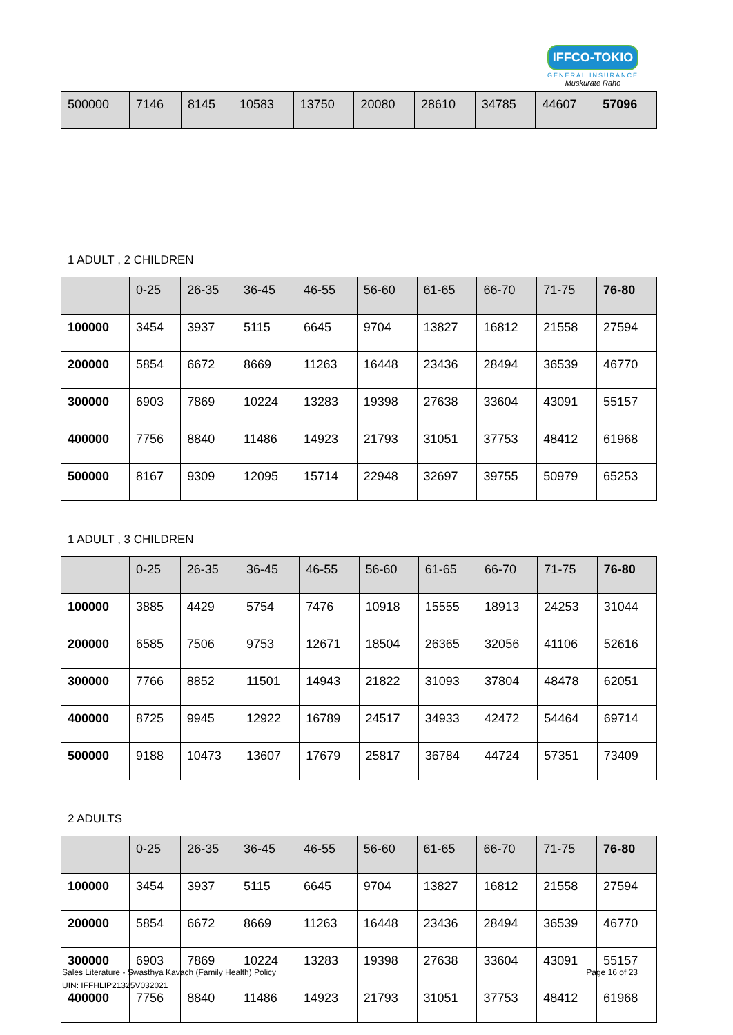IFFCO-TOKIO
GENERAL INSURANCE
Muskurate Raho
| 500000 | 7146 | 8145 | 10583 | 13750 | 20080 | 28610 | 34785 | 44607 | 57096 |
1 ADULT , 2 CHILDREN
| | 0-25 | 26-35 | 36-45 | 46-55 | 56-60 | 61-65 | 66-70 | 71-75 | 76-80 |
| 100000 | 3454 | 3937 | 5115 | 6645 | 9704 | 13827 | 16812 | 21558 | 27594 |
| 200000 | 5854 | 6672 | 8669 | 11263 | 16448 | 23436 | 28494 | 36539 | 46770 |
| 300000 | 6903 | 7869 | 10224 | 13283 | 19398 | 27638 | 33604 | 43091 | 55157 |
| 400000 | 7756 | 8840 | 11486 | 14923 | 21793 | 31051 | 37753 | 48412 | 61968 |
| 500000 | 8167 | 9309 | 12095 | 15714 | 22948 | 32697 | 39755 | 50979 | 65253 |
1 ADULT , 3 CHILDREN
| | 0-25 | 26-35 | 36-45 | 46-55 | 56-60 | 61-65 | 66-70 | 71-75 | 76-80 |
| 100000 | 3885 | 4429 | 5754 | 7476 | 10918 | 15555 | 18913 | 24253 | 31044 |
| 200000 | 6585 | 7506 | 9753 | 12671 | 18504 | 26365 | 32056 | 41106 | 52616 |
| 300000 | 7766 | 8852 | 11501 | 14943 | 21822 | 31093 | 37804 | 48478 | 62051 |
| 400000 | 8725 | 9945 | 12922 | 16789 | 24517 | 34933 | 42472 | 54464 | 69714 |
| 500000 | 9188 | 10473 | 13607 | 17679 | 25817 | 36784 | 44724 | 57351 | 73409 |
2 ADULTS
| | 0-25 | 26-35 | 36-45 | 46-55 | 56-60 | 61-65 | 66-70 | 71-75 | 76-80 |
| 100000 | 3454 | 3937 | 5115 | 6645 | 9704 | 13827 | 16812 | 21558 | 27594 |
| 200000 | 5854 | 6672 | 8669 | 11263 | 16448 | 23436 | 28494 | 36539 | 46770 |
| 300000 | 6903 | 7869 | 10224 | 13283 | 19398 | 27638 | 33604 | 43091 | 55157 |
| 400000 | 7756 | 8840 | 11486 | 14923 | 21793 | 31051 | 37753 | 48412 | 61968 |
Page 16 of 23 Sales Literature - Swasthya Kavach (Family Health) Policy
UIN: IFFHLIP21325V032021